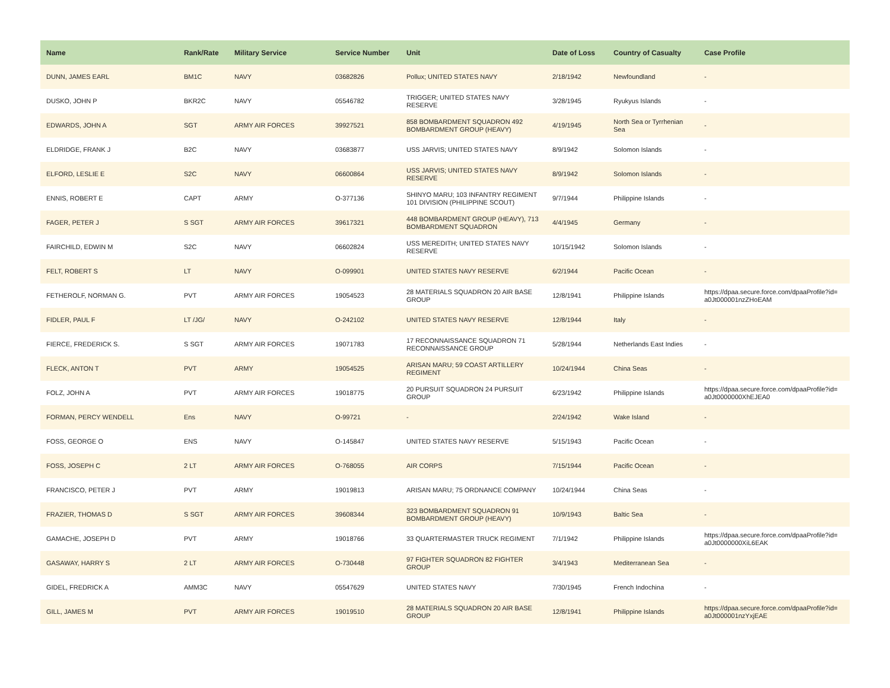| Name | Rank/Rate | Military Service | Service Number | Unit | Date of Loss | Country of Casualty | Case Profile |
| --- | --- | --- | --- | --- | --- | --- | --- |
| DUNN, JAMES EARL | BM1C | NAVY | 03682826 | Pollux; UNITED STATES NAVY | 2/18/1942 | Newfoundland | - |
| DUSKO, JOHN P | BKR2C | NAVY | 05546782 | TRIGGER; UNITED STATES NAVY RESERVE | 3/28/1945 | Ryukyus Islands | - |
| EDWARDS, JOHN A | SGT | ARMY AIR FORCES | 39927521 | 858 BOMBARDMENT SQUADRON 492 BOMBARDMENT GROUP (HEAVY) | 4/19/1945 | North Sea or Tyrrhenian Sea | - |
| ELDRIDGE, FRANK J | B2C | NAVY | 03683877 | USS JARVIS; UNITED STATES NAVY | 8/9/1942 | Solomon Islands | - |
| ELFORD, LESLIE E | S2C | NAVY | 06600864 | USS JARVIS; UNITED STATES NAVY RESERVE | 8/9/1942 | Solomon Islands | - |
| ENNIS, ROBERT E | CAPT | ARMY | O-377136 | SHINYO MARU; 103 INFANTRY REGIMENT 101 DIVISION (PHILIPPINE SCOUT) | 9/7/1944 | Philippine Islands | - |
| FAGER, PETER J | S SGT | ARMY AIR FORCES | 39617321 | 448 BOMBARDMENT GROUP (HEAVY), 713 BOMBARDMENT SQUADRON | 4/4/1945 | Germany | - |
| FAIRCHILD, EDWIN M | S2C | NAVY | 06602824 | USS MEREDITH; UNITED STATES NAVY RESERVE | 10/15/1942 | Solomon Islands | - |
| FELT, ROBERT S | LT | NAVY | O-099901 | UNITED STATES NAVY RESERVE | 6/2/1944 | Pacific Ocean | - |
| FETHEROLF, NORMAN G. | PVT | ARMY AIR FORCES | 19054523 | 28 MATERIALS SQUADRON 20 AIR BASE GROUP | 12/8/1941 | Philippine Islands | https://dpaa.secure.force.com/dpaaProfile?id= a0Jt000001nzZHoEAM |
| FIDLER, PAUL F | LT /JG/ | NAVY | O-242102 | UNITED STATES NAVY RESERVE | 12/8/1944 | Italy | - |
| FIERCE, FREDERICK S. | S SGT | ARMY AIR FORCES | 19071783 | 17 RECONNAISSANCE SQUADRON 71 RECONNAISSANCE GROUP | 5/28/1944 | Netherlands East Indies | - |
| FLECK, ANTON T | PVT | ARMY | 19054525 | ARISAN MARU; 59 COAST ARTILLERY REGIMENT | 10/24/1944 | China Seas | - |
| FOLZ, JOHN A | PVT | ARMY AIR FORCES | 19018775 | 20 PURSUIT SQUADRON 24 PURSUIT GROUP | 6/23/1942 | Philippine Islands | https://dpaa.secure.force.com/dpaaProfile?id= a0Jt0000000XhEJEA0 |
| FORMAN, PERCY WENDELL | Ens | NAVY | O-99721 | - | 2/24/1942 | Wake Island | - |
| FOSS, GEORGE O | ENS | NAVY | O-145847 | UNITED STATES NAVY RESERVE | 5/15/1943 | Pacific Ocean | - |
| FOSS, JOSEPH C | 2 LT | ARMY AIR FORCES | O-768055 | AIR CORPS | 7/15/1944 | Pacific Ocean | - |
| FRANCISCO, PETER J | PVT | ARMY | 19019813 | ARISAN MARU; 75 ORDNANCE COMPANY | 10/24/1944 | China Seas | - |
| FRAZIER, THOMAS D | S SGT | ARMY AIR FORCES | 39608344 | 323 BOMBARDMENT SQUADRON 91 BOMBARDMENT GROUP (HEAVY) | 10/9/1943 | Baltic Sea | - |
| GAMACHE, JOSEPH D | PVT | ARMY | 19018766 | 33 QUARTERMASTER TRUCK REGIMENT | 7/1/1942 | Philippine Islands | https://dpaa.secure.force.com/dpaaProfile?id= a0Jt0000000XiL6EAK |
| GASAWAY, HARRY S | 2 LT | ARMY AIR FORCES | O-730448 | 97 FIGHTER SQUADRON 82 FIGHTER GROUP | 3/4/1943 | Mediterranean Sea | - |
| GIDEL, FREDRICK A | AMM3C | NAVY | 05547629 | UNITED STATES NAVY | 7/30/1945 | French Indochina | - |
| GILL, JAMES M | PVT | ARMY AIR FORCES | 19019510 | 28 MATERIALS SQUADRON 20 AIR BASE GROUP | 12/8/1941 | Philippine Islands | https://dpaa.secure.force.com/dpaaProfile?id= a0Jt000001nzYxjEAE |